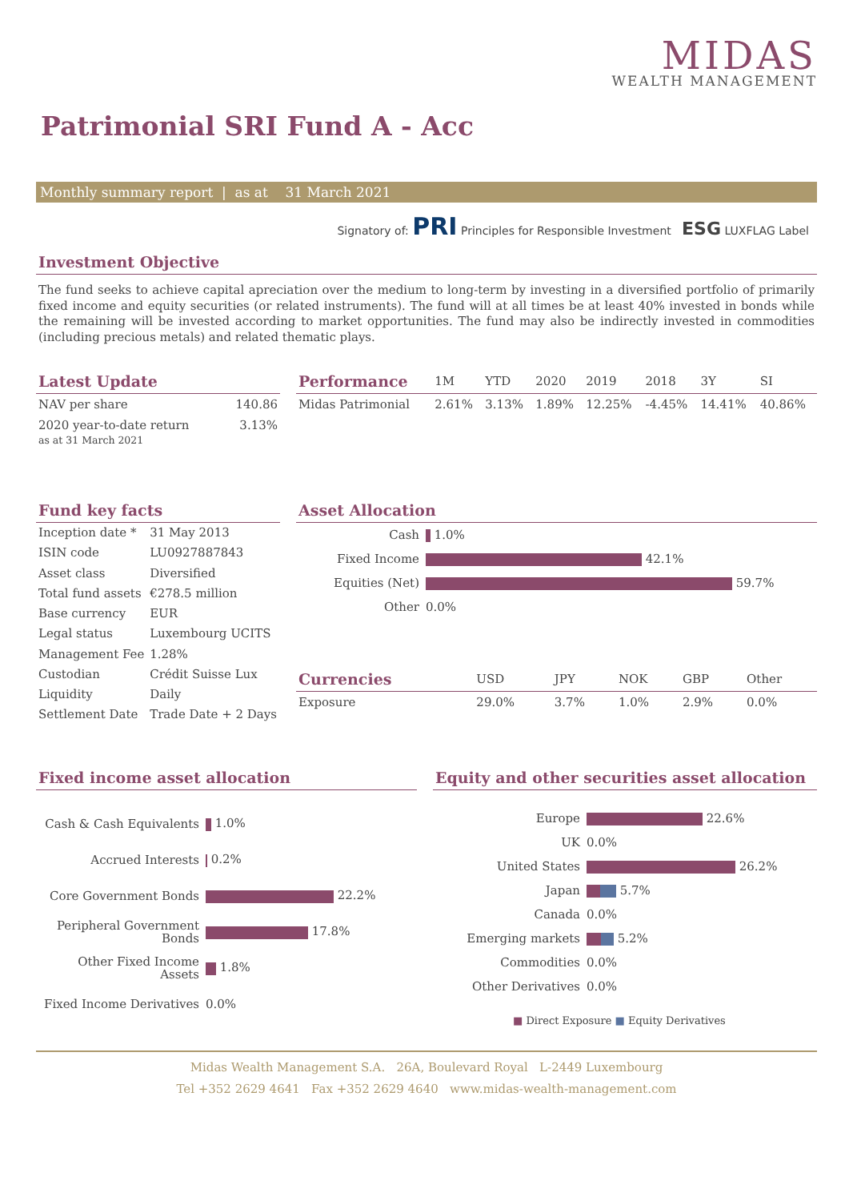MIDAS
WEALTH MANAGEMENT
Patrimonial SRI Fund A - Acc
Monthly summary report | as at 31 March 2021
Signatory of: PRI Principles for Responsible Investment ESG LUXFLAG Label
Investment Objective
The fund seeks to achieve capital apreciation over the medium to long-term by investing in a diversified portfolio of primarily fixed income and equity securities (or related instruments). The fund will at all times be at least 40% invested in bonds while the remaining will be invested according to market opportunities. The fund may also be indirectly invested in commodities (including precious metals) and related thematic plays.
Latest Update
| NAV per share | 140.86 |
| 2020 year-to-date return as at 31 March 2021 | 3.13% |
| Performance | 1M | YTD | 2020 | 2019 | 2018 | 3Y | SI |
| --- | --- | --- | --- | --- | --- | --- | --- |
| Midas Patrimonial | 2.61% | 3.13% | 1.89% | 12.25% | -4.45% | 14.41% | 40.86% |
Fund key facts
| Inception date * | 31 May 2013 |
| ISIN code | LU0927887843 |
| Asset class | Diversified |
| Total fund assets | €278.5 million |
| Base currency | EUR |
| Legal status | Luxembourg UCITS |
| Management Fee | 1.28% |
| Custodian | Crédit Suisse Lux |
| Liquidity | Daily |
| Settlement Date | Trade Date + 2 Days |
Asset Allocation
| Cash | 1.0% |
| Fixed Income | 42.1% |
| Equities (Net) | 59.7% |
| Other | 0.0% |
| Currencies | USD | JPY | NOK | GBP | Other |
| --- | --- | --- | --- | --- | --- |
| Exposure | 29.0% | 3.7% | 1.0% | 2.9% | 0.0% |
Fixed income asset allocation
| Cash & Cash Equivalents | 1.0% |
| Accrued Interests | 0.2% |
| Core Government Bonds | 22.2% |
| Peripheral Government Bonds | 17.8% |
| Other Fixed Income Assets | 1.8% |
| Fixed Income Derivatives | 0.0% |
Equity and other securities asset allocation
| Europe | 22.6% |
| UK | 0.0% |
| United States | 26.2% |
| Japan | 5.7% |
| Canada | 0.0% |
| Emerging markets | 5.2% |
| Commodities | 0.0% |
| Other Derivatives | 0.0% |
■ Direct Exposure ■ Equity Derivatives
Midas Wealth Management S.A. 26A, Boulevard Royal L-2449 Luxembourg
Tel +352 2629 4641 Fax +352 2629 4640 www.midas-wealth-management.com